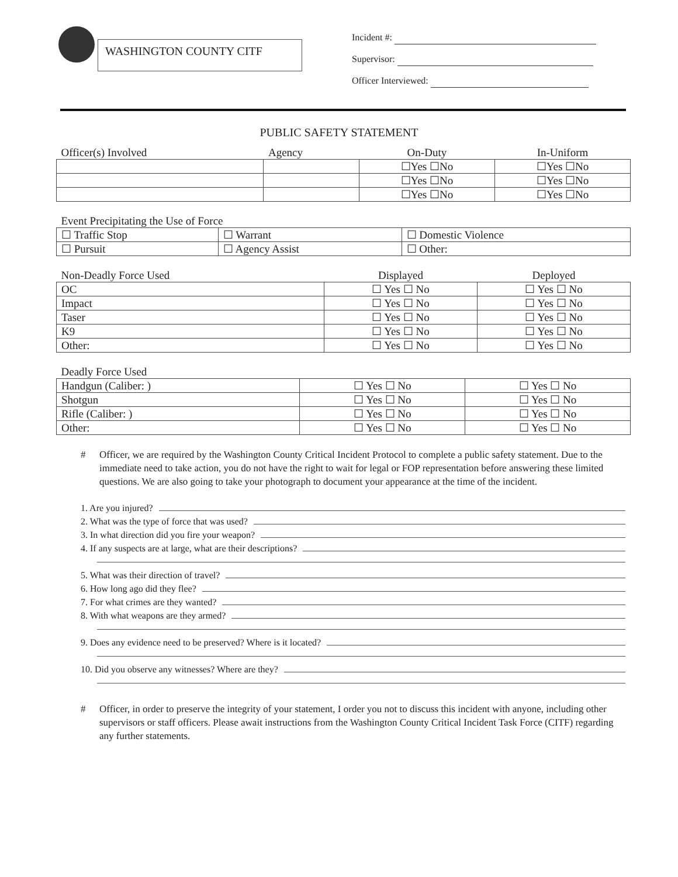WASHINGTON COUNTY CITF
Incident #:
Supervisor:
Officer Interviewed:
PUBLIC SAFETY STATEMENT
| Officer(s) Involved | Agency | On-Duty | In-Uniform |
| --- | --- | --- | --- |
| | | ☐Yes ☐No | ☐Yes ☐No |
| | | ☐Yes ☐No | ☐Yes ☐No |
| | | ☐Yes ☐No | ☐Yes ☐No |
| Event Precipitating the Use of Force | | |
| --- | --- | --- |
| ☐ Traffic Stop | ☐ Warrant | ☐ Domestic Violence |
| ☐ Pursuit | ☐ Agency Assist | ☐ Other: |
| Non-Deadly Force Used | Displayed | Deployed |
| --- | --- | --- |
| OC | ☐ Yes ☐ No | ☐ Yes ☐ No |
| Impact | ☐ Yes ☐ No | ☐ Yes ☐ No |
| Taser | ☐ Yes ☐ No | ☐ Yes ☐ No |
| K9 | ☐ Yes ☐ No | ☐ Yes ☐ No |
| Other: | ☐ Yes ☐ No | ☐ Yes ☐ No |
| Deadly Force Used | | |
| --- | --- | --- |
| Handgun (Caliber: ) | ☐ Yes ☐ No | ☐ Yes ☐ No |
| Shotgun | ☐ Yes ☐ No | ☐ Yes ☐ No |
| Rifle (Caliber: ) | ☐ Yes ☐ No | ☐ Yes ☐ No |
| Other: | ☐ Yes ☐ No | ☐ Yes ☐ No |
# Officer, we are required by the Washington County Critical Incident Protocol to complete a public safety statement. Due to the immediate need to take action, you do not have the right to wait for legal or FOP representation before answering these limited questions. We are also going to take your photograph to document your appearance at the time of the incident.
1. Are you injured?
2. What was the type of force that was used?
3. In what direction did you fire your weapon?
4. If any suspects are at large, what are their descriptions?
5. What was their direction of travel?
6. How long ago did they flee?
7. For what crimes are they wanted?
8. With what weapons are they armed?
9. Does any evidence need to be preserved? Where is it located?
10. Did you observe any witnesses? Where are they?
# Officer, in order to preserve the integrity of your statement, I order you not to discuss this incident with anyone, including other supervisors or staff officers. Please await instructions from the Washington County Critical Incident Task Force (CITF) regarding any further statements.